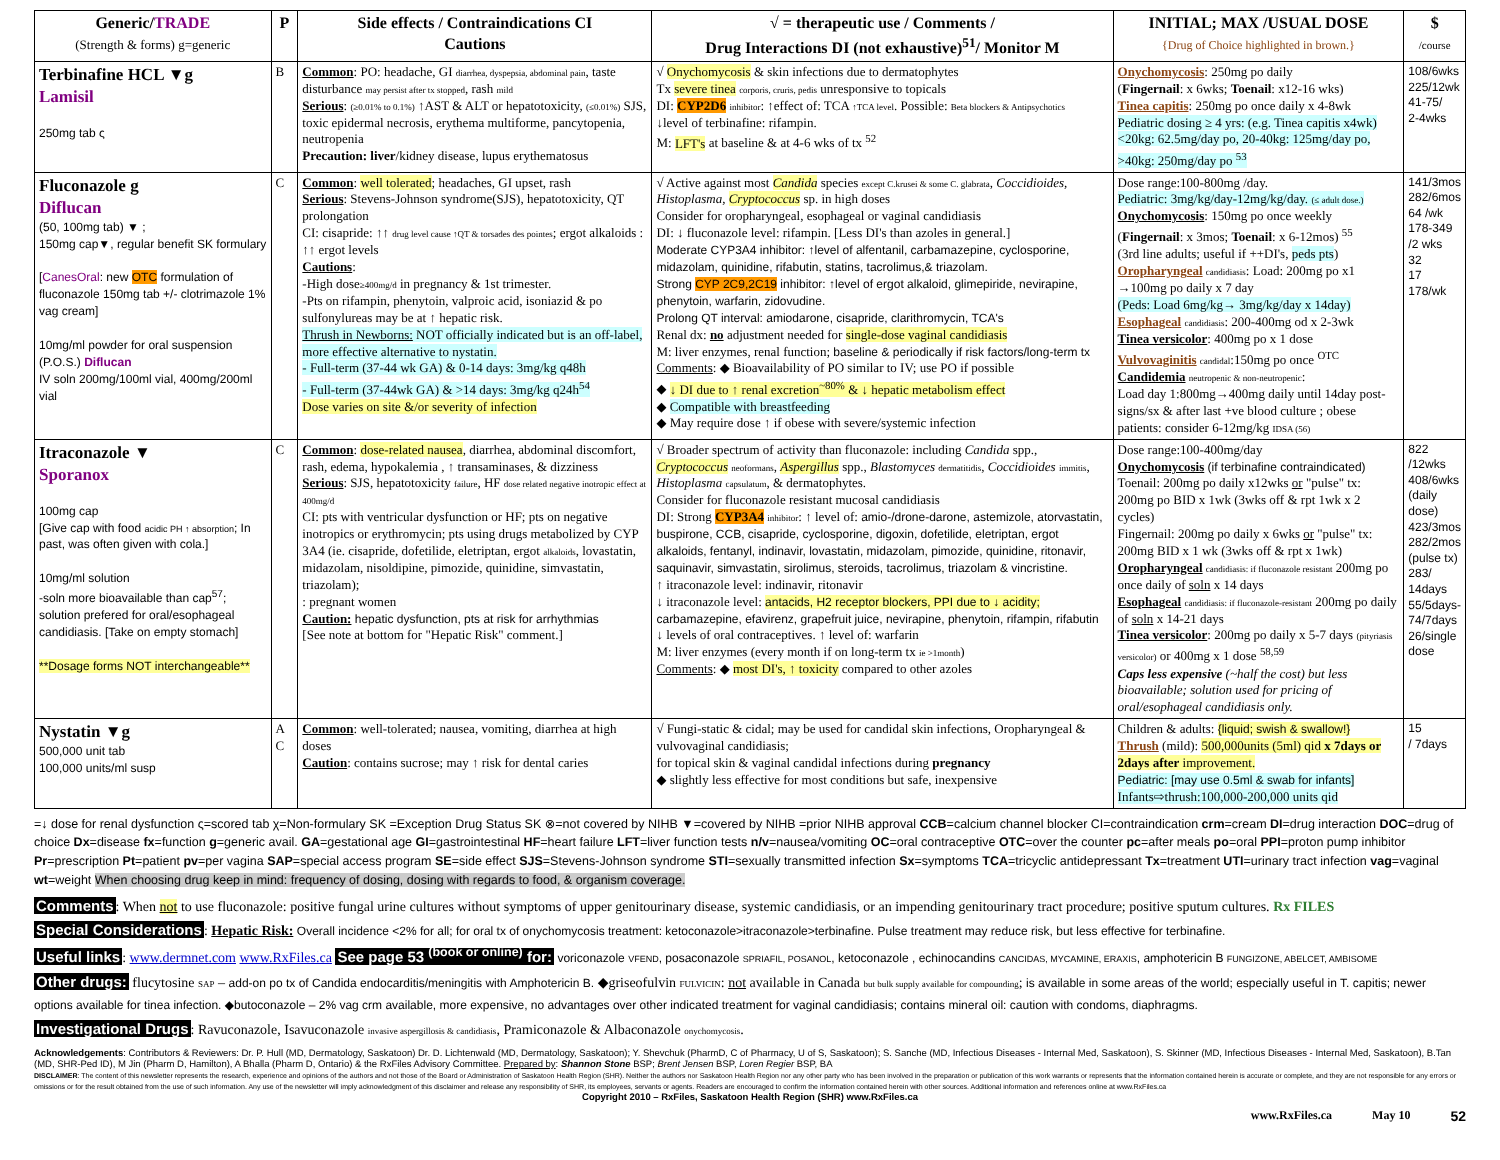| Generic/ TRADE (Strength & forms) g=generic | P | Side effects / Contraindications CI Cautions | √ = therapeutic use / Comments / Drug Interactions DI (not exhaustive)<sup>51</sup>/ Monitor M | INITIAL; MAX /USUAL DOSE {Drug of Choice highlighted in brown.} | $ /course |
| --- | --- | --- | --- | --- | --- |
| Terbinafine HCL ▼g Lamisil 250mg tab ς | B | Common : PO: headache, GI diarrhea, dyspepsia, abdominal pain , taste disturbance may persist after tx stopped , rash mild Serious : (≥0.01% to 0.1%) ↑AST & ALT or hepatotoxicity, (≤0.01%) SJS, toxic epidermal necrosis, erythema multiforme, pancytopenia, neutropenia Precaution: liver /kidney disease, lupus erythematosus | √ Onychomycosis & skin infections due to dermatophytes Tx severe tinea corporis, cruris, pedis unresponsive to topicals DI: CYP2D6 inhibitor : ↑effect of: TCA ↑TCA level . Possible: Beta blockers & Antipsychotics ↓level of terbinafine: rifampin. M: LFT's at baseline & at 4-6 wks of tx <sup>52</sup> | Onychomycosis : 250mg po daily ( Fingernail : x 6wks; Toenail : x12-16 wks) Tinea capitis : 250mg po once daily x 4-8wk Pediatric dosing ≥ 4 yrs: (e.g. Tinea capitis x4wk) <20kg: 62.5mg/day po, 20-40kg: 125mg/day po, >40kg: 250mg/day po <sup>53</sup> | 108/6wks 225/12wk 41-75/ 2-4wks |
| Fluconazole g Diflucan (50, 100mg tab) ▼ ; 150mg cap▼, regular benefit SK formulary [ CanesOral : new OTC formulation of fluconazole 150mg tab +/- clotrimazole 1% vag cream] 10mg/ml powder for oral suspension (P.O.S.) Diflucan IV soln 200mg/100ml vial, 400mg/200ml vial | C | Common : well tolerated ; headaches, GI upset, rash Serious : Stevens-Johnson syndrome(SJS), hepatotoxicity, QT prolongation CI: cisapride: ↑↑ drug level cause ↑QT & torsades des pointes ; ergot alkaloids : ↑↑ ergot levels Cautions : -High dose ≥400mg/d in pregnancy & 1st trimester. -Pts on rifampin, phenytoin, valproic acid, isoniazid & po sulfonylureas may be at ↑ hepatic risk. Thrush in Newborns: NOT officially indicated but is an off-label, more effective alternative to nystatin. - Full-term (37-44 wk GA) & 0-14 days: 3mg/kg q48h - Full-term (37-44wk GA) & >14 days: 3mg/kg q24h<sup>54</sup> Dose varies on site &/or severity of infection | √ Active against most Candida species except C.krusei & some C. glabrata , Coccidioides, Histoplasma, Cryptococcus sp. in high doses Consider for oropharyngeal, esophageal or vaginal candidiasis DI: ↓ fluconazole level: rifampin. [Less DI's than azoles in general.] Moderate CYP3A4 inhibitor: ↑level of alfentanil, carbamazepine, cyclosporine, midazolam, quinidine, rifabutin, statins, tacrolimus,& triazolam. Strong CYP 2C9,2C19 inhibitor: ↑level of ergot alkaloid, glimepiride, nevirapine, phenytoin, warfarin, zidovudine. Prolong QT interval: amiodarone, cisapride, clarithromycin, TCA's Renal dx: no adjustment needed for single-dose vaginal candidiasis M: liver enzymes, renal function; baseline & periodically if risk factors/long-term tx Comments : ◆ Bioavailability of PO similar to IV; use PO if possible ◆ ↓ DI due to ↑ renal excretion<sup>~80%</sup> & ↓ hepatic metabolism effect ◆ Compatible with breastfeeding ◆ May require dose ↑ if obese with severe/systemic infection | Dose range:100-800mg /day. Pediatric: 3mg/kg/day-12mg/kg/day. (≤ adult dose.) Onychomycosis : 150mg po once weekly ( Fingernail : x 3mos; Toenail : x 6-12mos) <sup>55</sup> (3rd line adults; useful if ++DI's, peds pts ) Oropharyngeal candidiasis : Load: 200mg po x1 →100mg po daily x 7 day (Peds: Load 6mg/kg→ 3mg/kg/day x 14day) Esophageal candidiasis : 200-400mg od x 2-3wk Tinea versicolor : 400mg po x 1 dose Vulvovaginitis candidal :150mg po once <sup>OTC</sup> Candidemia neutropenic & non-neutropenic : Load day 1:800mg→400mg daily until 14day post-signs/sx & after last +ve blood culture ; obese patients: consider 6-12mg/kg IDSA (56) | 141/3mos 282/6mos 64 /wk 178-349 /2 wks 32 17 178/wk |
| Itraconazole ▼ Sporanox 100mg cap [Give cap with food acidic PH ↑ absorption ; In past, was often given with cola.] 10mg/ml solution -soln more bioavailable than cap<sup>57</sup>; solution prefered for oral/esophageal candidiasis. [Take on empty stomach] **Dosage forms NOT interchangeable** | C | Common : dose-related nausea , diarrhea, abdominal discomfort, rash, edema, hypokalemia , ↑ transaminases, & dizziness Serious : SJS, hepatotoxicity failure , HF dose related negative inotropic effect at 400mg/d CI: pts with ventricular dysfunction or HF; pts on negative inotropics or erythromycin; pts using drugs metabolized by CYP 3A4 (ie. cisapride, dofetilide, eletriptan, ergot alkaloids , lovastatin, midazolam, nisoldipine, pimozide, quinidine, simvastatin, triazolam); : pregnant women Caution: hepatic dysfunction, pts at risk for arrhythmias [See note at bottom for "Hepatic Risk" comment.] | √ Broader spectrum of activity than fluconazole: including Candida spp., Cryptococcus neoformans , Aspergillus spp., Blastomyces dermatitidis , Coccidioides immitis , Histoplasma capsulatum , & dermatophytes. Consider for fluconazole resistant mucosal candidiasis DI: Strong CYP3A4 inhibitor : ↑ level of: amio-/drone-darone, astemizole, atorvastatin, buspirone, CCB, cisapride, cyclosporine, digoxin, dofetilide, eletriptan, ergot alkaloids, fentanyl, indinavir, lovastatin, midazolam, pimozide, quinidine, ritonavir, saquinavir, simvastatin, sirolimus, steroids, tacrolimus, triazolam & vincristine. ↑ itraconazole level: indinavir, ritonavir ↓ itraconazole level: antacids, H2 receptor blockers, PPI due to ↓ acidity; carbamazepine, efavirenz, grapefruit juice, nevirapine, phenytoin, rifampin, rifabutin ↓ levels of oral contraceptives. ↑ level of: warfarin M: liver enzymes (every month if on long-term tx ie >1month ) Comments : ◆ most DI's, ↑ toxicity compared to other azoles | Dose range:100-400mg/day Onychomycosis (if terbinafine contraindicated) Toenail: 200mg po daily x12wks or "pulse" tx: 200mg po BID x 1wk (3wks off & rpt 1wk x 2 cycles) Fingernail: 200mg po daily x 6wks or "pulse" tx: 200mg BID x 1 wk (3wks off & rpt x 1wk) Oropharyngeal candidiasis: if fluconazole resistant 200mg po once daily of soln x 14 days Esophageal candidiasis: if fluconazole-resistant 200mg po daily of soln x 14-21 days Tinea versicolor : 200mg po daily x 5-7 days (pityriasis versicolor) or 400mg x 1 dose <sup>58,59</sup> Caps less expensive (~half the cost) but less bioavailable; solution used for pricing of oral/esophageal candidiasis only. | 822 /12wks 408/6wks (daily dose) 423/3mos 282/2mos (pulse tx) 283/ 14days 55/5days-74/7days 26/single dose |
| Nystatin ▼g 500,000 unit tab 100,000 units/ml susp | A C | Common : well-tolerated; nausea, vomiting, diarrhea at high doses Caution : contains sucrose; may ↑ risk for dental caries | √ Fungi-static & cidal; may be used for candidal skin infections, Oropharyngeal & vulvovaginal candidiasis; for topical skin & vaginal candidal infections during pregnancy ◆ slightly less effective for most conditions but safe, inexpensive | Children & adults: {liquid; swish & swallow!} Thrush (mild): 500,000units (5ml) qid x 7days or 2days after improvement. Pediatric: [may use 0.5ml & swab for infants] Infants⇨thrush:100,000-200,000 units qid | 15 / 7days |
=↓ dose for renal dysfunction ς=scored tab χ=Non-formulary SK =Exception Drug Status SK ⊗=not covered by NIHB ▼=covered by NIHB =prior NIHB approval CCB=calcium channel blocker CI=contraindication crm=cream DI=drug interaction DOC=drug of choice Dx=disease fx=function g=generic avail. GA=gestational age GI=gastrointestinal HF=heart failure LFT=liver function tests n/v=nausea/vomiting OC=oral contraceptive OTC=over the counter pc=after meals po=oral PPI=proton pump inhibitor Pr=prescription Pt=patient pv=per vagina SAP=special access program SE=side effect SJS=Stevens-Johnson syndrome STI=sexually transmitted infection Sx=symptoms TCA=tricyclic antidepressant Tx=treatment UTI=urinary tract infection vag=vaginal wt=weight When choosing drug keep in mind: frequency of dosing, dosing with regards to food, & organism coverage.
Comments: When not to use fluconazole: positive fungal urine cultures without symptoms of upper genitourinary disease, systemic candidiasis, or an impending genitourinary tract procedure; positive sputum cultures. Rx FILES
Special Considerations: Hepatic Risk: Overall incidence <2% for all; for oral tx of onychomycosis treatment: ketoconazole>itraconazole>terbinafine. Pulse treatment may reduce risk, but less effective for terbinafine.
Useful links: www.dermnet.com www.RxFiles.ca See page 53 <sup>(book or online)</sup> for: voriconazole VFEND, posaconazole SPRIAFIL, POSANOL, ketoconazole , echinocandins CANCIDAS, MYCAMINE, ERAXIS, amphotericin B FUNGIZONE, ABELCET, AMBISOME
Other drugs: flucytosine SAP – add-on po tx of Candida endocarditis/meningitis with Amphotericin B. ◆griseofulvin FULVICIN: not available in Canada but bulk supply available for compounding; is available in some areas of the world; especially useful in T. capitis; newer options available for tinea infection. ◆butoconazole – 2% vag crm available, more expensive, no advantages over other indicated treatment for vaginal candidiasis; contains mineral oil: caution with condoms, diaphragms.
Investigational Drugs: Ravuconazole, Isavuconazole invasive aspergillosis & candidiasis, Pramiconazole & Albaconazole onychomycosis.
Acknowledgements: Contributors & Reviewers: Dr. P. Hull (MD, Dermatology, Saskatoon) Dr. D. Lichtenwald (MD, Dermatology, Saskatoon); Y. Shevchuk (PharmD, C of Pharmacy, U of S, Saskatoon); S. Sanche (MD, Infectious Diseases - Internal Med, Saskatoon), S. Skinner (MD, Infectious Diseases - Internal Med, Saskatoon), B.Tan (MD, SHR-Ped ID), M Jin (Pharm D, Hamilton), A Bhalla (Pharm D, Ontario) & the RxFiles Advisory Committee. Prepared by: Shannon Stone BSP; Brent Jensen BSP, Loren Regier BSP, BA
DISCLAIMER: The content of this newsletter represents the research, experience and opinions of the authors and not those of the Board or Administration of Saskatoon Health Region (SHR). Neither the authors nor Saskatoon Health Region nor any other party who has been involved in the preparation or publication of this work warrants or represents that the information contained herein is accurate or complete, and they are not responsible for any errors or omissions or for the result obtained from the use of such information. Any use of the newsletter will imply acknowledgment of this disclaimer and release any responsibility of SHR, its employees, servants or agents. Readers are encouraged to confirm the information contained herein with other sources. Additional information and references online at www.RxFiles.ca
Copyright 2010 – RxFiles, Saskatoon Health Region (SHR) www.RxFiles.ca
www.RxFiles.ca May 10 52